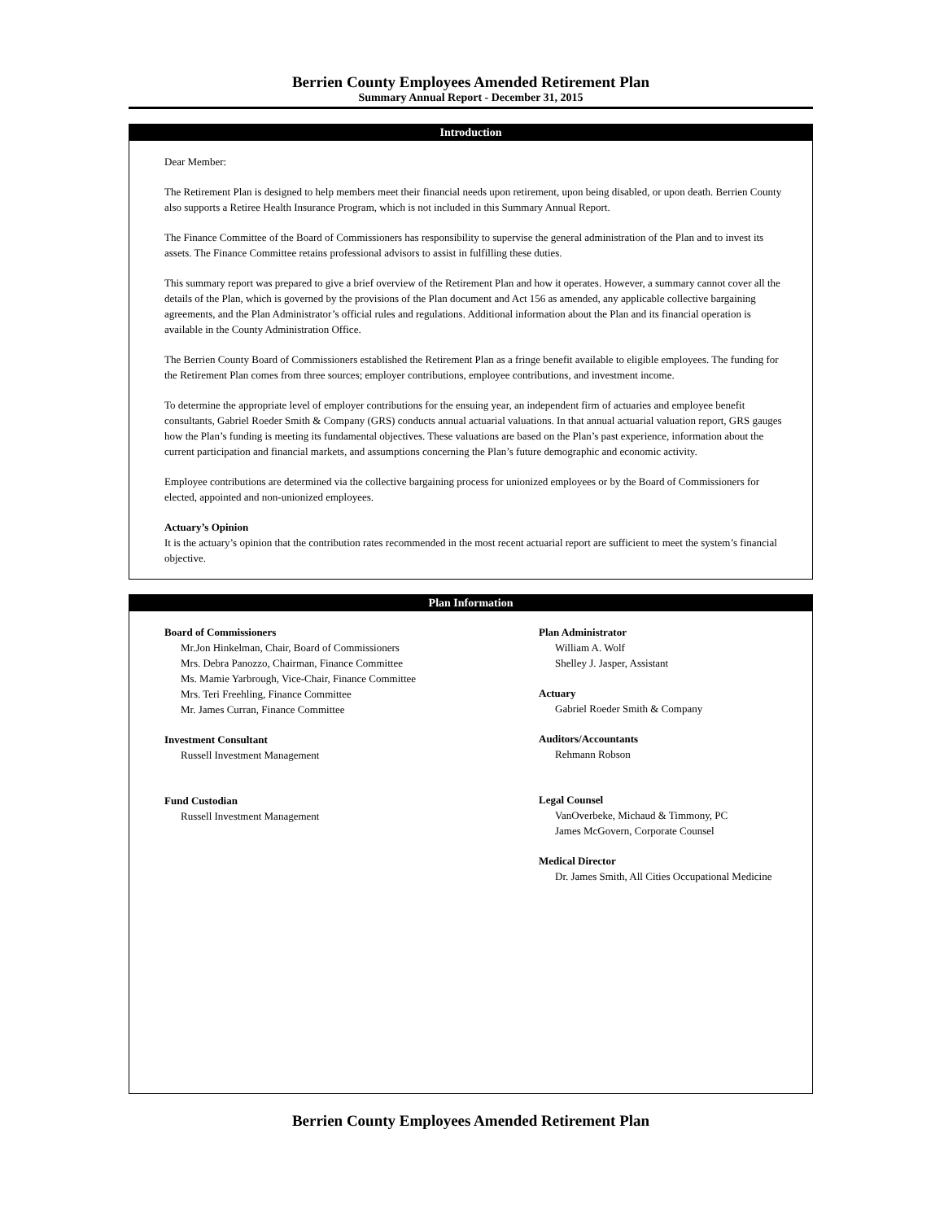Berrien County Employees Amended Retirement Plan
Summary Annual Report - December 31, 2015
Introduction
Dear Member:
The Retirement Plan is designed to help members meet their financial needs upon retirement, upon being disabled, or upon death. Berrien County also supports a Retiree Health Insurance Program, which is not included in this Summary Annual Report.
The Finance Committee of the Board of Commissioners has responsibility to supervise the general administration of the Plan and to invest its assets. The Finance Committee retains professional advisors to assist in fulfilling these duties.
This summary report was prepared to give a brief overview of the Retirement Plan and how it operates. However, a summary cannot cover all the details of the Plan, which is governed by the provisions of the Plan document and Act 156 as amended, any applicable collective bargaining agreements, and the Plan Administrator’s official rules and regulations. Additional information about the Plan and its financial operation is available in the County Administration Office.
The Berrien County Board of Commissioners established the Retirement Plan as a fringe benefit available to eligible employees. The funding for the Retirement Plan comes from three sources; employer contributions, employee contributions, and investment income.
To determine the appropriate level of employer contributions for the ensuing year, an independent firm of actuaries and employee benefit consultants, Gabriel Roeder Smith & Company (GRS) conducts annual actuarial valuations. In that annual actuarial valuation report, GRS gauges how the Plan’s funding is meeting its fundamental objectives. These valuations are based on the Plan’s past experience, information about the current participation and financial markets, and assumptions concerning the Plan’s future demographic and economic activity.
Employee contributions are determined via the collective bargaining process for unionized employees or by the Board of Commissioners for elected, appointed and non-unionized employees.
Actuary’s Opinion
It is the actuary’s opinion that the contribution rates recommended in the most recent actuarial report are sufficient to meet the system’s financial objective.
Plan Information
Board of Commissioners
Mr.Jon Hinkelman, Chair, Board of Commissioners
Mrs. Debra Panozzo, Chairman, Finance Committee
Ms. Mamie Yarbrough, Vice-Chair, Finance Committee
Mrs. Teri Freehling, Finance Committee
Mr. James Curran, Finance Committee
Investment Consultant
Russell Investment Management
Fund Custodian
Russell Investment Management
Plan Administrator
William A. Wolf
Shelley J. Jasper, Assistant
Actuary
Gabriel Roeder Smith & Company
Auditors/Accountants
Rehmann Robson
Legal Counsel
VanOverbeke, Michaud & Timmony, PC
James McGovern, Corporate Counsel
Medical Director
Dr. James Smith, All Cities Occupational Medicine
Berrien County Employees Amended Retirement Plan